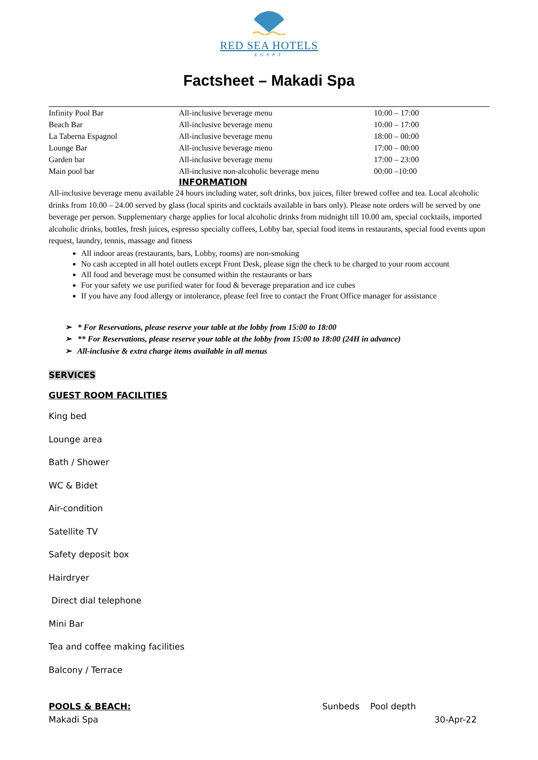RED SEA HOTELS
EGYPT
Factsheet – Makadi Spa
| Infinity Pool Bar | All-inclusive beverage menu | 10:00 – 17:00 |
| Beach Bar | All-inclusive beverage menu | 10:00 – 17:00 |
| La Taberna Espagnol | All-inclusive beverage menu | 18:00 – 00:00 |
| Lounge Bar | All-inclusive beverage menu | 17:00 – 00:00 |
| Garden bar | All-inclusive beverage menu | 17:00 – 23:00 |
| Main pool bar | All-inclusive non-alcoholic beverage menu | 00:00 –10:00 |
INFORMATION
All-inclusive beverage menu available 24 hours including water, soft drinks, box juices, filter brewed coffee and tea. Local alcoholic drinks from 10.00 – 24.00 served by glass (local spirits and cocktails available in bars only). Please note orders will be served by one beverage per person. Supplementary charge applies for local alcoholic drinks from midnight till 10.00 am, special cocktails, imported alcoholic drinks, bottles, fresh juices, espresso specialty coffees, Lobby bar, special food items in restaurants, special food events upon request, laundry, tennis, massage and fitness
All indoor areas (restaurants, bars, Lobby, rooms) are non-smoking
No cash accepted in all hotel outlets except Front Desk, please sign the check to be charged to your room account
All food and beverage must be consumed within the restaurants or bars
For your safety we use purified water for food & beverage preparation and ice cubes
If you have any food allergy or intolerance, please feel free to contact the Front Office manager for assistance
➢ * For Reservations, please reserve your table at the lobby from 15:00 to 18:00
➢ ** For Reservations, please reserve your table at the lobby from 15:00 to 18:00 (24H in advance)
➢ All-inclusive & extra charge items available in all menus
SERVICES
GUEST ROOM FACILITIES
King bed
Lounge area
Bath / Shower
WC & Bidet
Air-condition
Satellite TV
Safety deposit box
Hairdryer
Direct dial telephone
Mini Bar
Tea and coffee making facilities
Balcony / Terrace
POOLS & BEACH: Sunbeds Pool depth
Makadi Spa 30-Apr-22